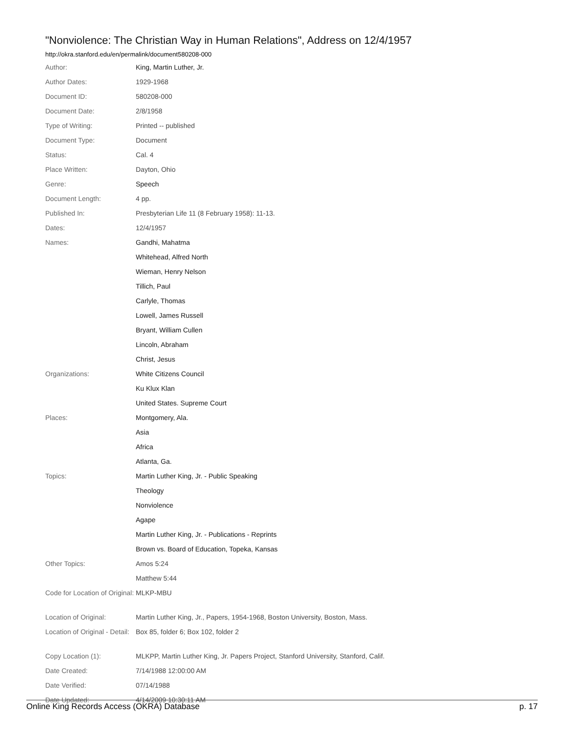"Nonviolence: The Christian Way in Human Relations", Address on 12/4/1957
http://okra.stanford.edu/en/permalink/document580208-000
| Author: | King, Martin Luther, Jr. |
| Author Dates: | 1929-1968 |
| Document ID: | 580208-000 |
| Document Date: | 2/8/1958 |
| Type of Writing: | Printed -- published |
| Document Type: | Document |
| Status: | Cal. 4 |
| Place Written: | Dayton, Ohio |
| Genre: | Speech |
| Document Length: | 4 pp. |
| Published In: | Presbyterian Life 11 (8 February 1958): 11-13. |
| Dates: | 12/4/1957 |
| Names: | Gandhi, Mahatma |
| | Whitehead, Alfred North |
| | Wieman, Henry Nelson |
| | Tillich, Paul |
| | Carlyle, Thomas |
| | Lowell, James Russell |
| | Bryant, William Cullen |
| | Lincoln, Abraham |
| | Christ, Jesus |
| Organizations: | White Citizens Council |
| | Ku Klux Klan |
| | United States. Supreme Court |
| Places: | Montgomery, Ala. |
| | Asia |
| | Africa |
| | Atlanta, Ga. |
| Topics: | Martin Luther King, Jr. - Public Speaking |
| | Theology |
| | Nonviolence |
| | Agape |
| | Martin Luther King, Jr. - Publications - Reprints |
| | Brown vs. Board of Education, Topeka, Kansas |
| Other Topics: | Amos 5:24 |
| | Matthew 5:44 |
| Code for Location of Original: | MLKP-MBU |
| Location of Original: | Martin Luther King, Jr., Papers, 1954-1968, Boston University, Boston, Mass. |
| Location of Original - Detail: | Box 85, folder 6; Box 102, folder 2 |
| Copy Location (1): | MLKPP, Martin Luther King, Jr. Papers Project, Stanford University, Stanford, Calif. |
| Date Created: | 7/14/1988 12:00:00 AM |
| Date Verified: | 07/14/1988 |
| Date Updated: | 4/14/2009 10:30:11 AM |
Online King Records Access (OKRA) Database p. 17